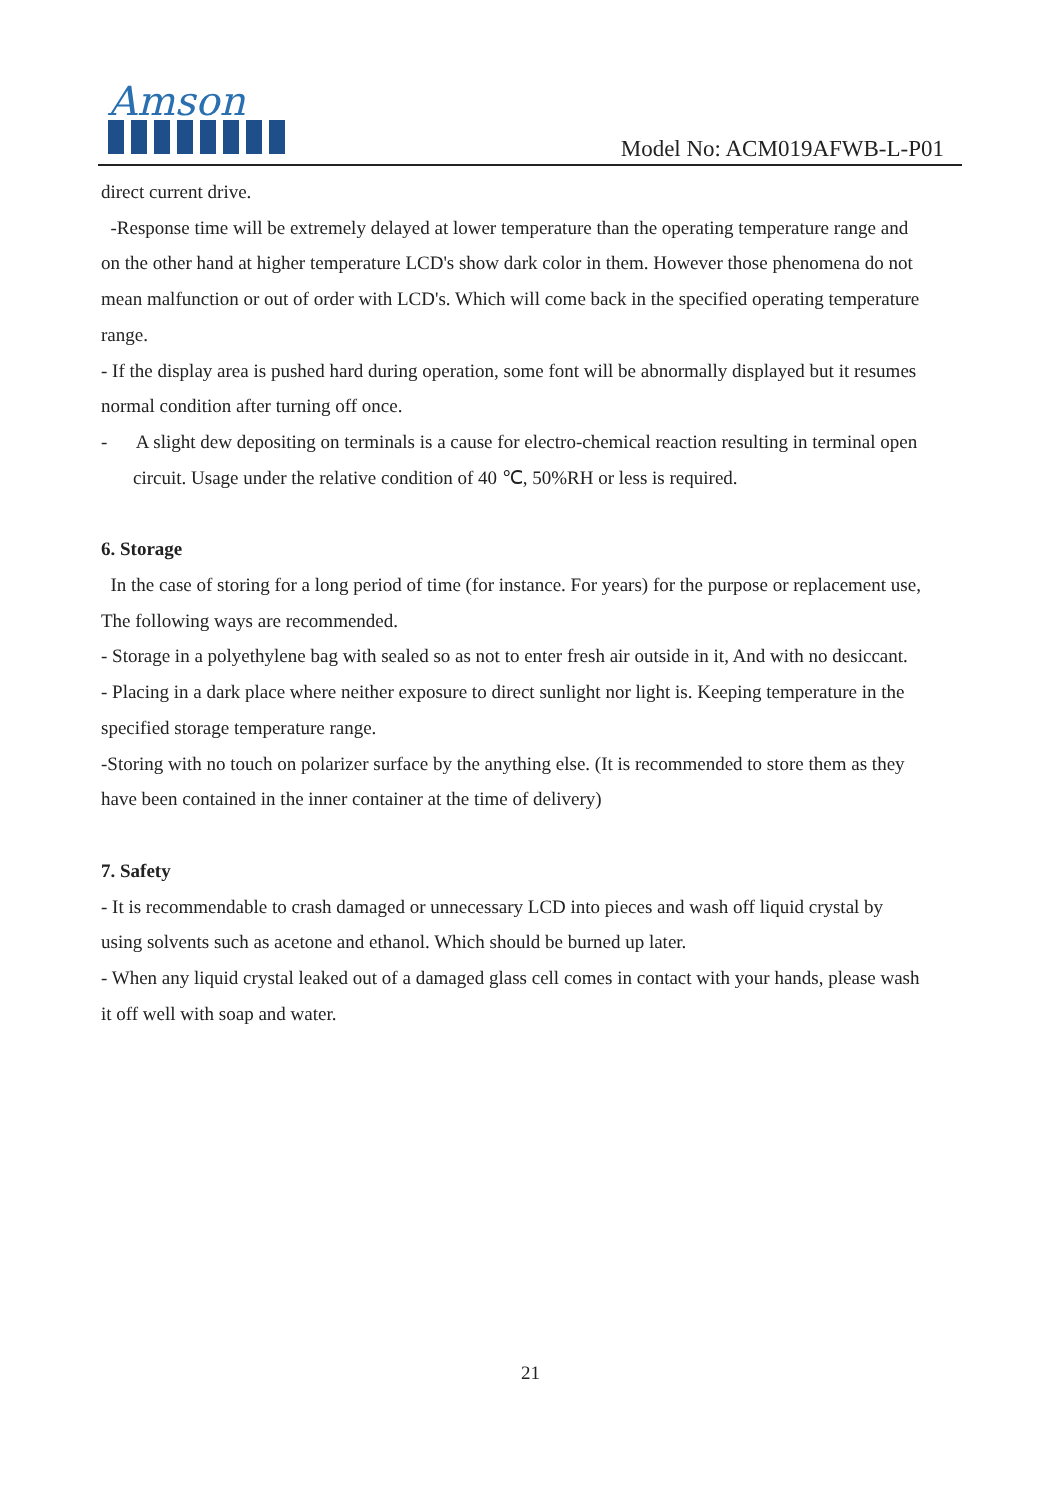Amson
Model No: ACM019AFWB-L-P01
direct current drive.
-Response time will be extremely delayed at lower temperature than the operating temperature range and on the other hand at higher temperature LCD's show dark color in them. However those phenomena do not mean malfunction or out of order with LCD's. Which will come back in the specified operating temperature range.
- If the display area is pushed hard during operation, some font will be abnormally displayed but it resumes normal condition after turning off once.
- A slight dew depositing on terminals is a cause for electro-chemical reaction resulting in terminal open circuit. Usage under the relative condition of 40 ℃, 50%RH or less is required.
6. Storage
In the case of storing for a long period of time (for instance. For years) for the purpose or replacement use, The following ways are recommended.
- Storage in a polyethylene bag with sealed so as not to enter fresh air outside in it, And with no desiccant.
- Placing in a dark place where neither exposure to direct sunlight nor light is. Keeping temperature in the specified storage temperature range.
-Storing with no touch on polarizer surface by the anything else. (It is recommended to store them as they have been contained in the inner container at the time of delivery)
7. Safety
- It is recommendable to crash damaged or unnecessary LCD into pieces and wash off liquid crystal by using solvents such as acetone and ethanol. Which should be burned up later.
- When any liquid crystal leaked out of a damaged glass cell comes in contact with your hands, please wash it off well with soap and water.
21